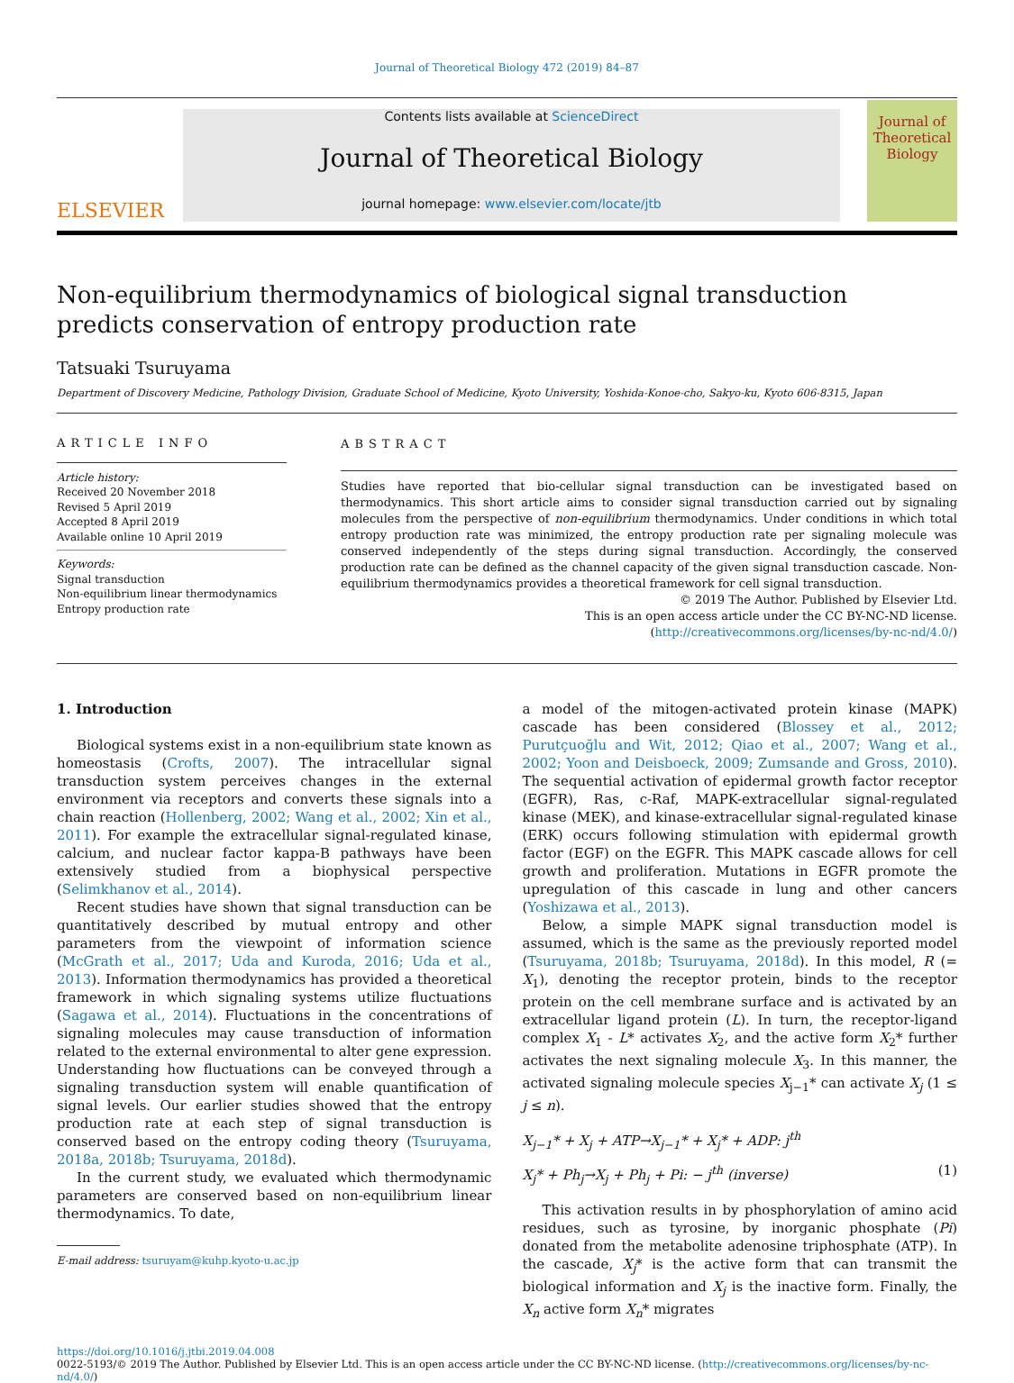Journal of Theoretical Biology 472 (2019) 84–87
ELSEVIER
Contents lists available at ScienceDirect
Journal of Theoretical Biology
journal homepage: www.elsevier.com/locate/jtb
Journal of Theoretical Biology
Non-equilibrium thermodynamics of biological signal transduction predicts conservation of entropy production rate
Tatsuaki Tsuruyama
Department of Discovery Medicine, Pathology Division, Graduate School of Medicine, Kyoto University, Yoshida-Konoe-cho, Sakyo-ku, Kyoto 606-8315, Japan
ARTICLE INFO
Article history:
Received 20 November 2018
Revised 5 April 2019
Accepted 8 April 2019
Available online 10 April 2019
Keywords:
Signal transduction
Non-equilibrium linear thermodynamics
Entropy production rate
ABSTRACT
Studies have reported that bio-cellular signal transduction can be investigated based on thermodynamics. This short article aims to consider signal transduction carried out by signaling molecules from the perspective of non-equilibrium thermodynamics. Under conditions in which total entropy production rate was minimized, the entropy production rate per signaling molecule was conserved independently of the steps during signal transduction. Accordingly, the conserved production rate can be defined as the channel capacity of the given signal transduction cascade. Non- equilibrium thermodynamics provides a theoretical framework for cell signal transduction.
© 2019 The Author. Published by Elsevier Ltd.
This is an open access article under the CC BY-NC-ND license.
(http://creativecommons.org/licenses/by-nc-nd/4.0/)
1. Introduction
Biological systems exist in a non-equilibrium state known as homeostasis (Crofts, 2007). The intracellular signal transduction system perceives changes in the external environment via receptors and converts these signals into a chain reaction (Hollenberg, 2002; Wang et al., 2002; Xin et al., 2011). For example the extracellular signal-regulated kinase, calcium, and nuclear factor kappa-B pathways have been extensively studied from a biophysical perspective (Selimkhanov et al., 2014).
Recent studies have shown that signal transduction can be quantitatively described by mutual entropy and other parameters from the viewpoint of information science (McGrath et al., 2017; Uda and Kuroda, 2016; Uda et al., 2013). Information thermodynamics has provided a theoretical framework in which signaling systems utilize fluctuations (Sagawa et al., 2014). Fluctuations in the concentrations of signaling molecules may cause transduction of information related to the external environmental to alter gene expression. Understanding how fluctuations can be conveyed through a signaling transduction system will enable quantification of signal levels. Our earlier studies showed that the entropy production rate at each step of signal transduction is conserved based on the entropy coding theory (Tsuruyama, 2018a, 2018b; Tsuruyama, 2018d).
In the current study, we evaluated which thermodynamic parameters are conserved based on non-equilibrium linear thermodynamics. To date,
E-mail address: tsuruyam@kuhp.kyoto-u.ac.jp
a model of the mitogen-activated protein kinase (MAPK) cascade has been considered (Blossey et al., 2012; Purutçuoğlu and Wit, 2012; Qiao et al., 2007; Wang et al., 2002; Yoon and Deisboeck, 2009; Zumsande and Gross, 2010). The sequential activation of epidermal growth factor receptor (EGFR), Ras, c-Raf, MAPK-extracellular signal-regulated kinase (MEK), and kinase-extracellular signal-regulated kinase (ERK) occurs following stimulation with epidermal growth factor (EGF) on the EGFR. This MAPK cascade allows for cell growth and proliferation. Mutations in EGFR promote the upregulation of this cascade in lung and other cancers (Yoshizawa et al., 2013).
Below, a simple MAPK signal transduction model is assumed, which is the same as the previously reported model (Tsuruyama, 2018b; Tsuruyama, 2018d). In this model, R (= X<sub>1</sub>), denoting the receptor protein, binds to the receptor protein on the cell membrane surface and is activated by an extracellular ligand protein (L). In turn, the receptor-ligand complex X<sub>1</sub> - L* activates X<sub>2</sub>, and the active form X<sub>2</sub>* further activates the next signaling molecule X<sub>3</sub>. In this manner, the activated signaling molecule species X<sub>j−1</sub>* can activate X<sub>j</sub> (1 ≤ j ≤ n).
X<sub>j−1</sub>* + X<sub>j</sub> + ATP→X<sub>j−1</sub>* + X<sub>j</sub>* + ADP: j<sup>th</sup>
X<sub>j</sub>* + Ph<sub>j</sub>→X<sub>j</sub> + Ph<sub>j</sub> + Pi: − j<sup>th</sup> (inverse) (1)
This activation results in by phosphorylation of amino acid residues, such as tyrosine, by inorganic phosphate (Pi) donated from the metabolite adenosine triphosphate (ATP). In the cascade, X<sub>j</sub>* is the active form that can transmit the biological information and X<sub>j</sub> is the inactive form. Finally, the X<sub>n</sub> active form X<sub>n</sub>* migrates
https://doi.org/10.1016/j.jtbi.2019.04.008
0022-5193/© 2019 The Author. Published by Elsevier Ltd. This is an open access article under the CC BY-NC-ND license. (http://creativecommons.org/licenses/by-nc-nd/4.0/)